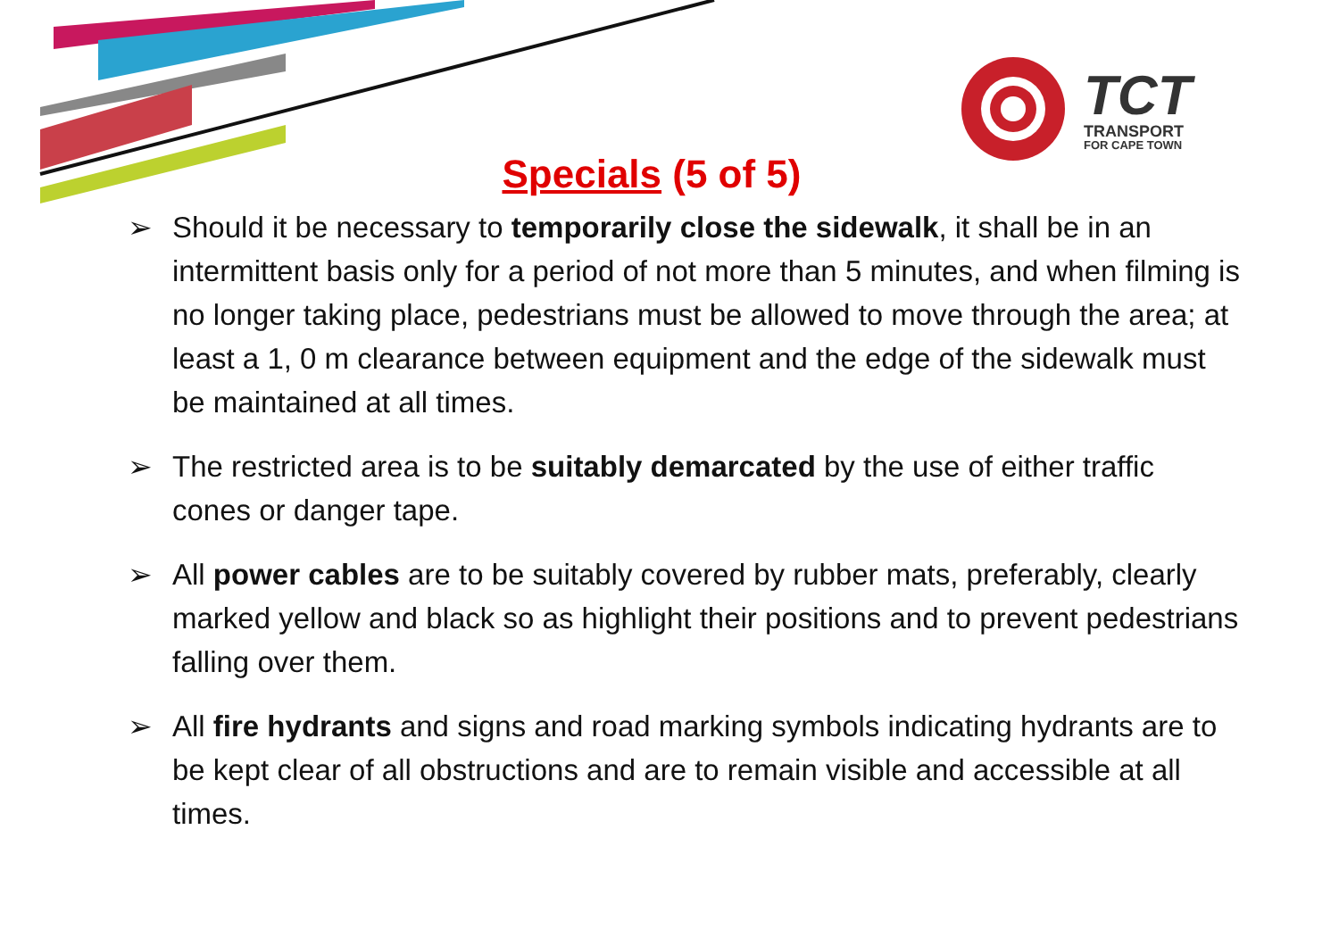TCT
TRANSPORT
FOR CAPE TOWN
Specials (5 of 5)
➢ Should it be necessary to temporarily close the sidewalk, it shall be in an intermittent basis only for a period of not more than 5 minutes, and when filming is no longer taking place, pedestrians must be allowed to move through the area; at least a 1, 0 m clearance between equipment and the edge of the sidewalk must be maintained at all times.
➢ The restricted area is to be suitably demarcated by the use of either traffic cones or danger tape.
➢ All power cables are to be suitably covered by rubber mats, preferably, clearly marked yellow and black so as highlight their positions and to prevent pedestrians falling over them.
➢ All fire hydrants and signs and road marking symbols indicating hydrants are to be kept clear of all obstructions and are to remain visible and accessible at all times.